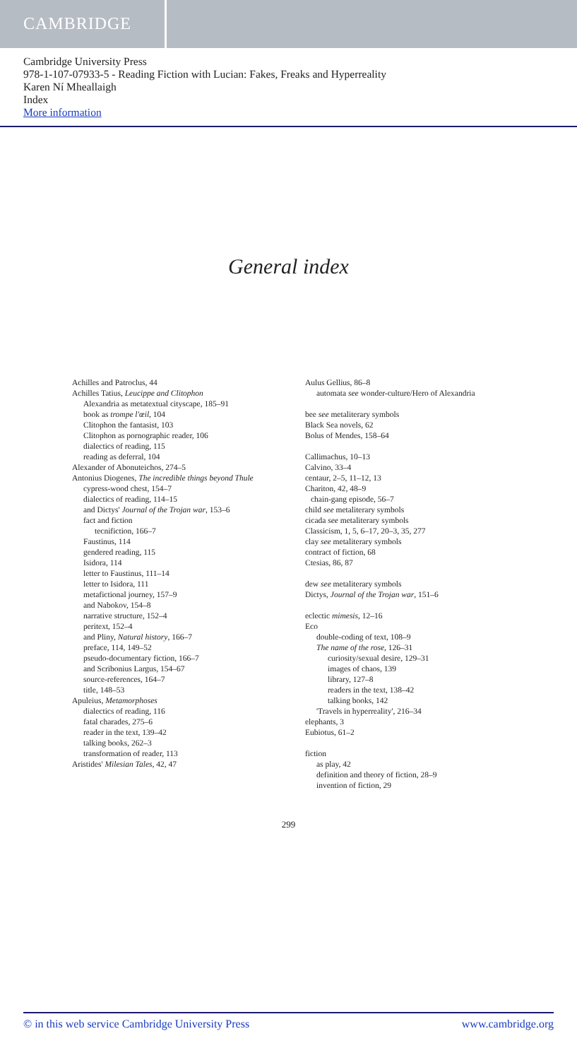CAMBRIDGE
Cambridge University Press
978-1-107-07933-5 - Reading Fiction with Lucian: Fakes, Freaks and Hyperreality
Karen Ní Mheallaigh
Index
More information
General index
Achilles and Patroclus, 44
Achilles Tatius, Leucippe and Clitophon
Alexandria as metatextual cityscape, 185–91
book as trompe l'œil, 104
Clitophon the fantasist, 103
Clitophon as pornographic reader, 106
dialectics of reading, 115
reading as deferral, 104
Alexander of Abonuteichos, 274–5
Antonius Diogenes, The incredible things beyond Thule
cypress-wood chest, 154–7
dialectics of reading, 114–15
and Dictys' Journal of the Trojan war, 153–6
fact and fiction
tecnifiction, 166–7
Faustinus, 114
gendered reading, 115
Isidora, 114
letter to Faustinus, 111–14
letter to Isidora, 111
metafictional journey, 157–9
and Nabokov, 154–8
narrative structure, 152–4
peritext, 152–4
and Pliny, Natural history, 166–7
preface, 114, 149–52
pseudo-documentary fiction, 166–7
and Scribonius Largus, 154–67
source-references, 164–7
title, 148–53
Apuleius, Metamorphoses
dialectics of reading, 116
fatal charades, 275–6
reader in the text, 139–42
talking books, 262–3
transformation of reader, 113
Aristides' Milesian Tales, 42, 47
Aulus Gellius, 86–8
automata see wonder-culture/Hero of Alexandria
bee see metaliterary symbols
Black Sea novels, 62
Bolus of Mendes, 158–64
Callimachus, 10–13
Calvino, 33–4
centaur, 2–5, 11–12, 13
Chariton, 42, 48–9
chain-gang episode, 56–7
child see metaliterary symbols
cicada see metaliterary symbols
Classicism, 1, 5, 6–17, 20–3, 35, 277
clay see metaliterary symbols
contract of fiction, 68
Ctesias, 86, 87
dew see metaliterary symbols
Dictys, Journal of the Trojan war, 151–6
eclectic mimesis, 12–16
Eco
double-coding of text, 108–9
The name of the rose, 126–31
curiosity/sexual desire, 129–31
images of chaos, 139
library, 127–8
readers in the text, 138–42
talking books, 142
'Travels in hyperreality', 216–34
elephants, 3
Eubiotus, 61–2
fiction
as play, 42
definition and theory of fiction, 28–9
invention of fiction, 29
299
© in this web service Cambridge University Press www.cambridge.org